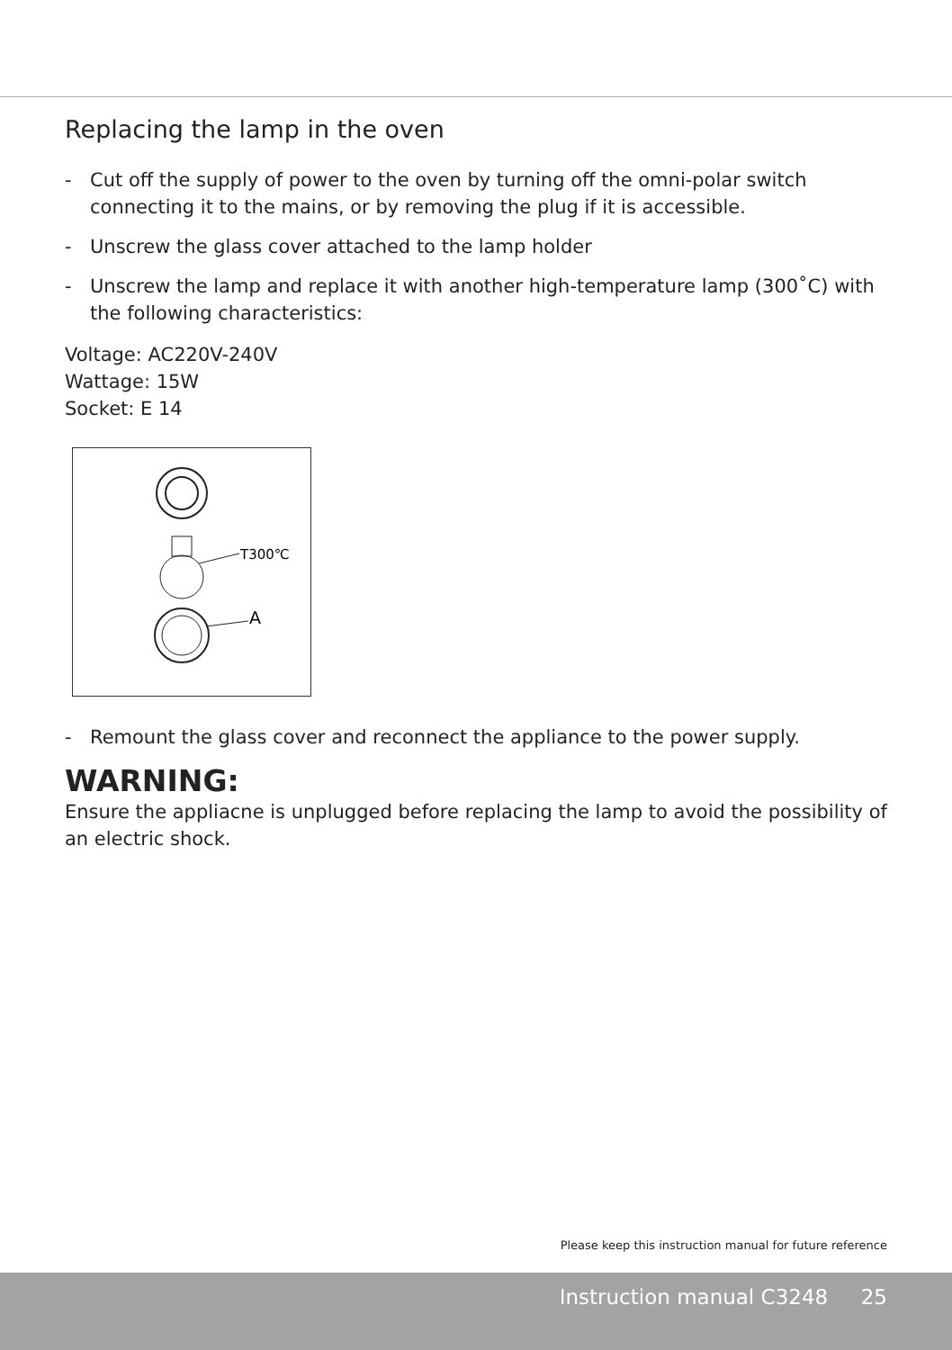Replacing the lamp in the oven
- Cut off the supply of power to the oven by turning off the omni-polar switch connecting it to the mains, or by removing the plug if it is accessible.
- Unscrew the glass cover attached to the lamp holder
- Unscrew the lamp and replace it with another high-temperature lamp (300˚C) with the following characteristics:
Voltage: AC220V-240V
Wattage: 15W
Socket: E 14
T300℃
A
- Remount the glass cover and reconnect the appliance to the power supply.
WARNING:
Ensure the appliacne is unplugged before replacing the lamp to avoid the possibility of an electric shock.
Please keep this instruction manual for future reference
Instruction manual C3248 25